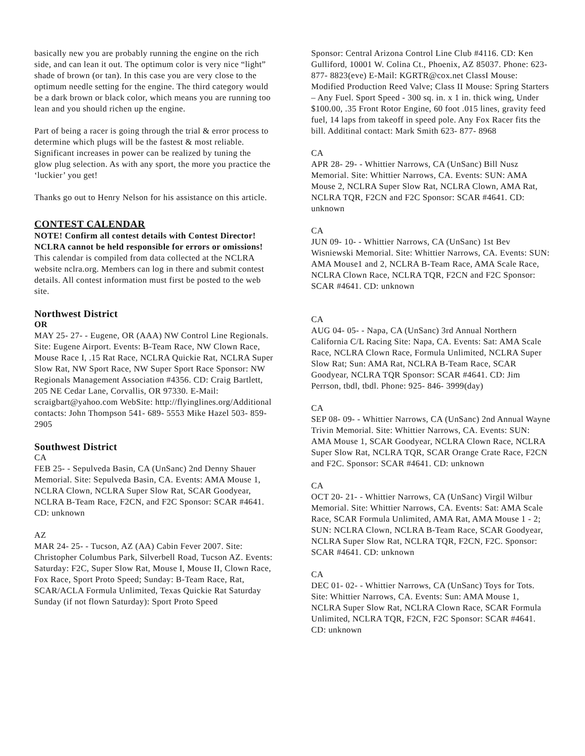basically new you are probably running the engine on the rich side, and can lean it out. The optimum color is very nice “light” shade of brown (or tan). In this case you are very close to the optimum needle setting for the engine. The third category would be a dark brown or black color, which means you are running too lean and you should richen up the engine.
Part of being a racer is going through the trial & error process to determine which plugs will be the fastest & most reliable. Significant increases in power can be realized by tuning the
glow plug selection. As with any sport, the more you practice the ‘luckier’ you get!
Thanks go out to Henry Nelson for his assistance on this article.
CONTEST CALENDAR
NOTE! Confirm all contest details with Contest Director! NCLRA cannot be held responsible for errors or omissions! This calendar is compiled from data collected at the NCLRA website nclra.org. Members can log in there and submit contest details. All contest information must first be posted to the web site.
Northwest District
OR
MAY 25- 27- - Eugene, OR (AAA) NW Control Line Regionals. Site: Eugene Airport. Events: B-Team Race, NW Clown Race, Mouse Race I, .15 Rat Race, NCLRA Quickie Rat, NCLRA Super Slow Rat, NW Sport Race, NW Super Sport Race Sponsor: NW Regionals Management Association #4356. CD: Craig Bartlett, 205 NE Cedar Lane, Corvallis, OR 97330. E-Mail: scraigbart@yahoo.com WebSite: http://flyinglines.org/Additional contacts: John Thompson 541- 689- 5553 Mike Hazel 503- 859-2905
Southwest District
CA
FEB 25- - Sepulveda Basin, CA (UnSanc) 2nd Denny Shauer Memorial. Site: Sepulveda Basin, CA. Events: AMA Mouse 1, NCLRA Clown, NCLRA Super Slow Rat, SCAR Goodyear, NCLRA B-Team Race, F2CN, and F2C Sponsor: SCAR #4641. CD: unknown
AZ
MAR 24- 25- - Tucson, AZ (AA) Cabin Fever 2007. Site: Christopher Columbus Park, Silverbell Road, Tucson AZ. Events: Saturday: F2C, Super Slow Rat, Mouse I, Mouse II, Clown Race, Fox Race, Sport Proto Speed; Sunday: B-Team Race, Rat, SCAR/ACLA Formula Unlimited, Texas Quickie Rat Saturday Sunday (if not flown Saturday): Sport Proto Speed
Sponsor: Central Arizona Control Line Club #4116. CD: Ken Gulliford, 10001 W. Colina Ct., Phoenix, AZ 85037. Phone: 623- 877- 8823(eve) E-Mail: KGRTR@cox.net ClassI Mouse: Modified Production Reed Valve; Class II Mouse: Spring Starters – Any Fuel. Sport Speed - 300 sq. in. x 1 in. thick wing, Under $100.00, .35 Front Rotor Engine, 60 foot .015 lines, gravity feed fuel, 14 laps from takeoff in speed pole. Any Fox Racer fits the bill. Additinal contact: Mark Smith 623- 877- 8968
CA
APR 28- 29- - Whittier Narrows, CA (UnSanc) Bill Nusz Memorial. Site: Whittier Narrows, CA. Events: SUN: AMA Mouse 2, NCLRA Super Slow Rat, NCLRA Clown, AMA Rat, NCLRA TQR, F2CN and F2C Sponsor: SCAR #4641. CD: unknown
CA
JUN 09- 10- - Whittier Narrows, CA (UnSanc) 1st Bev Wisniewski Memorial. Site: Whittier Narrows, CA. Events: SUN: AMA Mouse1 and 2, NCLRA B-Team Race, AMA Scale Race, NCLRA Clown Race, NCLRA TQR, F2CN and F2C Sponsor: SCAR #4641. CD: unknown
CA
AUG 04- 05- - Napa, CA (UnSanc) 3rd Annual Northern California C/L Racing Site: Napa, CA. Events: Sat: AMA Scale Race, NCLRA Clown Race, Formula Unlimited, NCLRA Super Slow Rat; Sun: AMA Rat, NCLRA B-Team Race, SCAR Goodyear, NCLRA TQR Sponsor: SCAR #4641. CD: Jim Perrson, tbdl, tbdl. Phone: 925- 846- 3999(day)
CA
SEP 08- 09- - Whittier Narrows, CA (UnSanc) 2nd Annual Wayne Trivin Memorial. Site: Whittier Narrows, CA. Events: SUN: AMA Mouse 1, SCAR Goodyear, NCLRA Clown Race, NCLRA Super Slow Rat, NCLRA TQR, SCAR Orange Crate Race, F2CN and F2C. Sponsor: SCAR #4641. CD: unknown
CA
OCT 20- 21- - Whittier Narrows, CA (UnSanc) Virgil Wilbur Memorial. Site: Whittier Narrows, CA. Events: Sat: AMA Scale Race, SCAR Formula Unlimited, AMA Rat, AMA Mouse 1 - 2; SUN: NCLRA Clown, NCLRA B-Team Race, SCAR Goodyear, NCLRA Super Slow Rat, NCLRA TQR, F2CN, F2C. Sponsor: SCAR #4641. CD: unknown
CA
DEC 01- 02- - Whittier Narrows, CA (UnSanc) Toys for Tots. Site: Whittier Narrows, CA. Events: Sun: AMA Mouse 1, NCLRA Super Slow Rat, NCLRA Clown Race, SCAR Formula Unlimited, NCLRA TQR, F2CN, F2C Sponsor: SCAR #4641. CD: unknown